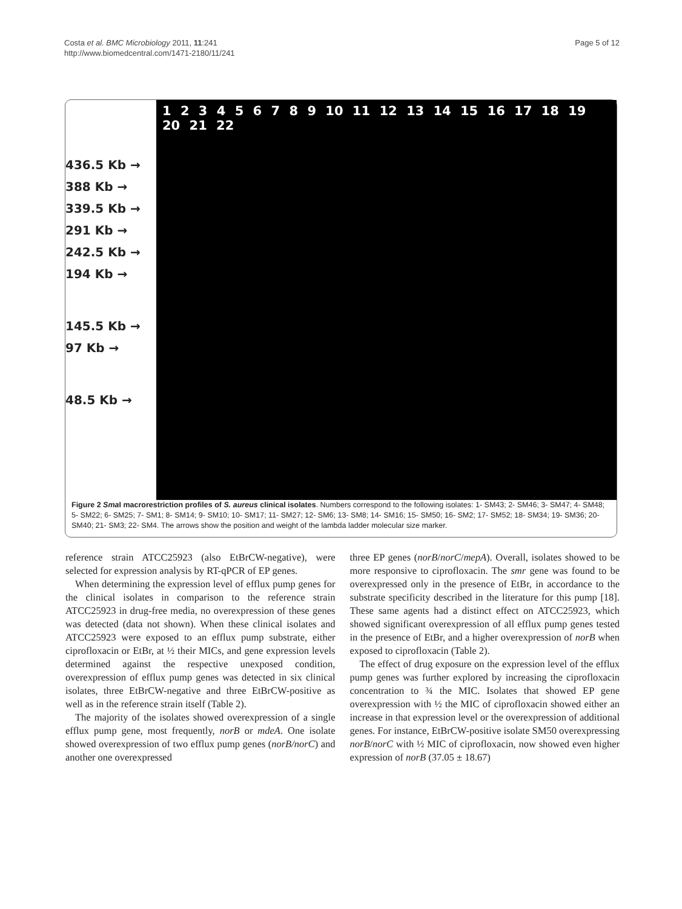Costa et al. BMC Microbiology 2011, 11:241
http://www.biomedcentral.com/1471-2180/11/241
Page 5 of 12
436.5 Kb →
388 Kb →
339.5 Kb →
291 Kb →
242.5 Kb →
194 Kb →
145.5 Kb →
97 Kb →
48.5 Kb →
1 2 3 4 5 6 7 8 9 10 11 12 13 14 15 16 17 18 19 20 21 22
Figure 2 Sma I macrorestriction profiles of S. aureus clinical isolates. Numbers correspond to the following isolates: 1- SM43; 2- SM46; 3- SM47; 4- SM48; 5- SM22; 6- SM25; 7- SM1; 8- SM14; 9- SM10; 10- SM17; 11- SM27; 12- SM6; 13- SM8; 14- SM16; 15- SM50; 16- SM2; 17- SM52; 18- SM34; 19- SM36; 20- SM40; 21- SM3; 22- SM4. The arrows show the position and weight of the lambda ladder molecular size marker.
reference strain ATCC25923 (also EtBrCW-negative), were selected for expression analysis by RT-qPCR of EP genes.
When determining the expression level of efflux pump genes for the clinical isolates in comparison to the reference strain ATCC25923 in drug-free media, no overexpression of these genes was detected (data not shown). When these clinical isolates and ATCC25923 were exposed to an efflux pump substrate, either ciprofloxacin or EtBr, at ½ their MICs, and gene expression levels determined against the respective unexposed condition, overexpression of efflux pump genes was detected in six clinical isolates, three EtBrCW-negative and three EtBrCW-positive as well as in the reference strain itself (Table 2).
The majority of the isolates showed overexpression of a single efflux pump gene, most frequently, norB or mdeA. One isolate showed overexpression of two efflux pump genes (norB/norC) and another one overexpressed
three EP genes (norB/norC/mepA). Overall, isolates showed to be more responsive to ciprofloxacin. The smr gene was found to be overexpressed only in the presence of EtBr, in accordance to the substrate specificity described in the literature for this pump [18]. These same agents had a distinct effect on ATCC25923, which showed significant overexpression of all efflux pump genes tested in the presence of EtBr, and a higher overexpression of norB when exposed to ciprofloxacin (Table 2).
The effect of drug exposure on the expression level of the efflux pump genes was further explored by increasing the ciprofloxacin concentration to ¾ the MIC. Isolates that showed EP gene overexpression with ½ the MIC of ciprofloxacin showed either an increase in that expression level or the overexpression of additional genes. For instance, EtBrCW-positive isolate SM50 overexpressing norB/norC with ½ MIC of ciprofloxacin, now showed even higher expression of norB (37.05 ± 18.67)